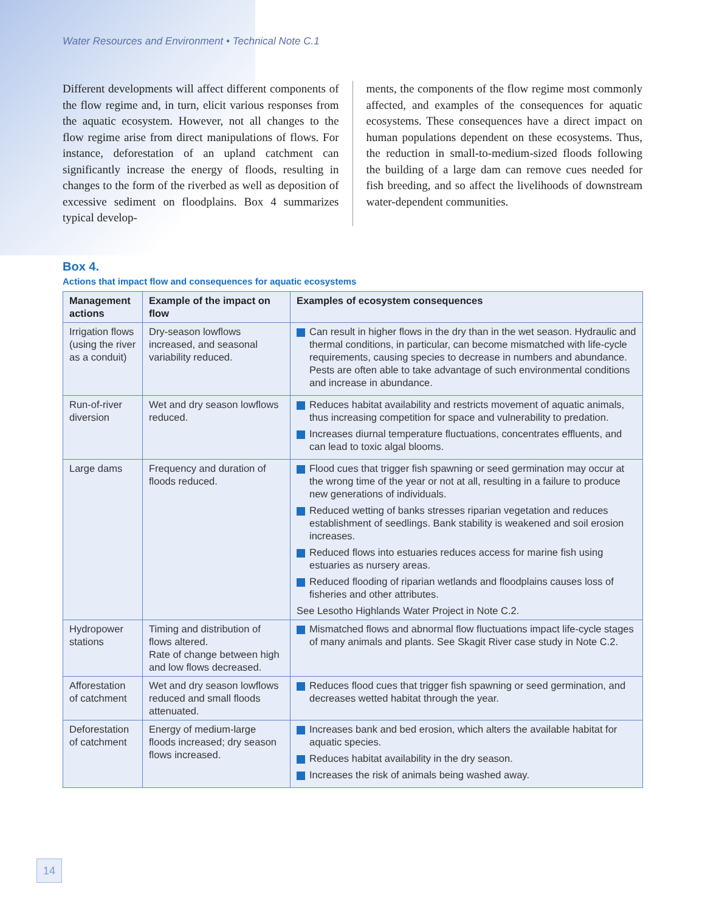Water Resources and Environment • Technical Note C.1
Different developments will affect different components of the flow regime and, in turn, elicit various responses from the aquatic ecosystem. However, not all changes to the flow regime arise from direct manipulations of flows. For instance, deforestation of an upland catchment can significantly increase the energy of floods, resulting in changes to the form of the riverbed as well as deposition of excessive sediment on floodplains. Box 4 summarizes typical develop-
ments, the components of the flow regime most commonly affected, and examples of the consequences for aquatic ecosystems. These consequences have a direct impact on human populations dependent on these ecosystems. Thus, the reduction in small-to-medium-sized floods following the building of a large dam can remove cues needed for fish breeding, and so affect the livelihoods of downstream water-dependent communities.
Box 4.
Actions that impact flow and consequences for aquatic ecosystems
| Management actions | Example of the impact on flow | Examples of ecosystem consequences |
| --- | --- | --- |
| Irrigation flows (using the river as a conduit) | Dry-season lowflows increased, and seasonal variability reduced. | Can result in higher flows in the dry than in the wet season. Hydraulic and thermal conditions, in particular, can become mismatched with life-cycle requirements, causing species to decrease in numbers and abundance. Pests are often able to take advantage of such environmental conditions and increase in abundance. |
| Run-of-river diversion | Wet and dry season lowflows reduced. | Reduces habitat availability and restricts movement of aquatic animals, thus increasing competition for space and vulnerability to predation. Increases diurnal temperature fluctuations, concentrates effluents, and can lead to toxic algal blooms. |
| Large dams | Frequency and duration of floods reduced. | Flood cues that trigger fish spawning or seed germination may occur at the wrong time of the year or not at all, resulting in a failure to produce new generations of individuals. Reduced wetting of banks stresses riparian vegetation and reduces establishment of seedlings. Bank stability is weakened and soil erosion increases. Reduced flows into estuaries reduces access for marine fish using estuaries as nursery areas. Reduced flooding of riparian wetlands and floodplains causes loss of fisheries and other attributes. See Lesotho Highlands Water Project in Note C.2. |
| Hydropower stations | Timing and distribution of flows altered. Rate of change between high and low flows decreased. | Mismatched flows and abnormal flow fluctuations impact life-cycle stages of many animals and plants. See Skagit River case study in Note C.2. |
| Afforestation of catchment | Wet and dry season lowflows reduced and small floods attenuated. | Reduces flood cues that trigger fish spawning or seed germination, and decreases wetted habitat through the year. |
| Deforestation of catchment | Energy of medium-large floods increased; dry season flows increased. | Increases bank and bed erosion, which alters the available habitat for aquatic species. Reduces habitat availability in the dry season. Increases the risk of animals being washed away. |
14